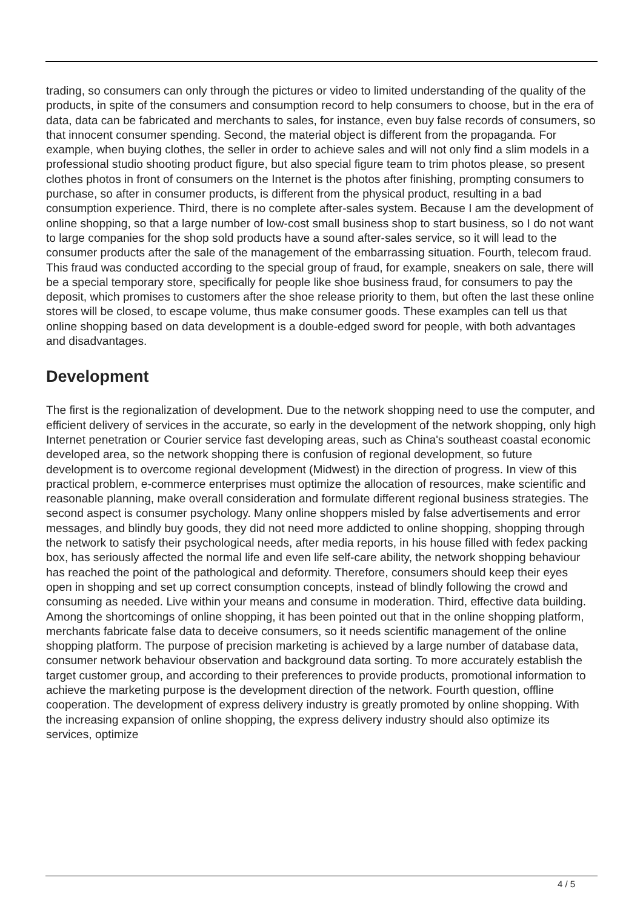trading, so consumers can only through the pictures or video to limited understanding of the quality of the products, in spite of the consumers and consumption record to help consumers to choose, but in the era of data, data can be fabricated and merchants to sales, for instance, even buy false records of consumers, so that innocent consumer spending. Second, the material object is different from the propaganda. For example, when buying clothes, the seller in order to achieve sales and will not only find a slim models in a professional studio shooting product figure, but also special figure team to trim photos please, so present clothes photos in front of consumers on the Internet is the photos after finishing, prompting consumers to purchase, so after in consumer products, is different from the physical product, resulting in a bad consumption experience. Third, there is no complete after-sales system. Because I am the development of online shopping, so that a large number of low-cost small business shop to start business, so I do not want to large companies for the shop sold products have a sound after-sales service, so it will lead to the consumer products after the sale of the management of the embarrassing situation. Fourth, telecom fraud. This fraud was conducted according to the special group of fraud, for example, sneakers on sale, there will be a special temporary store, specifically for people like shoe business fraud, for consumers to pay the deposit, which promises to customers after the shoe release priority to them, but often the last these online stores will be closed, to escape volume, thus make consumer goods. These examples can tell us that online shopping based on data development is a double-edged sword for people, with both advantages and disadvantages.
Development
The first is the regionalization of development. Due to the network shopping need to use the computer, and efficient delivery of services in the accurate, so early in the development of the network shopping, only high Internet penetration or Courier service fast developing areas, such as China's southeast coastal economic developed area, so the network shopping there is confusion of regional development, so future development is to overcome regional development (Midwest) in the direction of progress. In view of this practical problem, e-commerce enterprises must optimize the allocation of resources, make scientific and reasonable planning, make overall consideration and formulate different regional business strategies. The second aspect is consumer psychology. Many online shoppers misled by false advertisements and error messages, and blindly buy goods, they did not need more addicted to online shopping, shopping through the network to satisfy their psychological needs, after media reports, in his house filled with fedex packing box, has seriously affected the normal life and even life self-care ability, the network shopping behaviour has reached the point of the pathological and deformity. Therefore, consumers should keep their eyes open in shopping and set up correct consumption concepts, instead of blindly following the crowd and consuming as needed. Live within your means and consume in moderation. Third, effective data building. Among the shortcomings of online shopping, it has been pointed out that in the online shopping platform, merchants fabricate false data to deceive consumers, so it needs scientific management of the online shopping platform. The purpose of precision marketing is achieved by a large number of database data, consumer network behaviour observation and background data sorting. To more accurately establish the target customer group, and according to their preferences to provide products, promotional information to achieve the marketing purpose is the development direction of the network. Fourth question, offline cooperation. The development of express delivery industry is greatly promoted by online shopping. With the increasing expansion of online shopping, the express delivery industry should also optimize its services, optimize
4 / 5